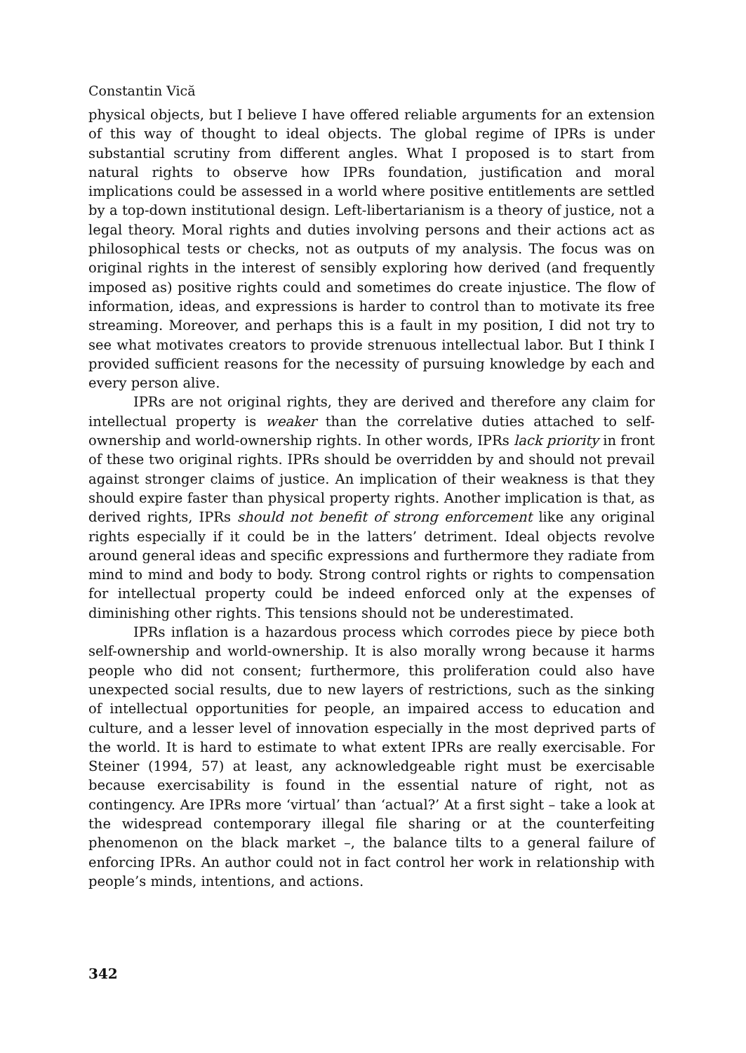Constantin Vică
physical objects, but I believe I have offered reliable arguments for an extension of this way of thought to ideal objects. The global regime of IPRs is under substantial scrutiny from different angles. What I proposed is to start from natural rights to observe how IPRs foundation, justification and moral implications could be assessed in a world where positive entitlements are settled by a top-down institutional design. Left-libertarianism is a theory of justice, not a legal theory. Moral rights and duties involving persons and their actions act as philosophical tests or checks, not as outputs of my analysis. The focus was on original rights in the interest of sensibly exploring how derived (and frequently imposed as) positive rights could and sometimes do create injustice. The flow of information, ideas, and expressions is harder to control than to motivate its free streaming. Moreover, and perhaps this is a fault in my position, I did not try to see what motivates creators to provide strenuous intellectual labor. But I think I provided sufficient reasons for the necessity of pursuing knowledge by each and every person alive.
IPRs are not original rights, they are derived and therefore any claim for intellectual property is weaker than the correlative duties attached to self-ownership and world-ownership rights. In other words, IPRs lack priority in front of these two original rights. IPRs should be overridden by and should not prevail against stronger claims of justice. An implication of their weakness is that they should expire faster than physical property rights. Another implication is that, as derived rights, IPRs should not benefit of strong enforcement like any original rights especially if it could be in the latters’ detriment. Ideal objects revolve around general ideas and specific expressions and furthermore they radiate from mind to mind and body to body. Strong control rights or rights to compensation for intellectual property could be indeed enforced only at the expenses of diminishing other rights. This tensions should not be underestimated.
IPRs inflation is a hazardous process which corrodes piece by piece both self-ownership and world-ownership. It is also morally wrong because it harms people who did not consent; furthermore, this proliferation could also have unexpected social results, due to new layers of restrictions, such as the sinking of intellectual opportunities for people, an impaired access to education and culture, and a lesser level of innovation especially in the most deprived parts of the world. It is hard to estimate to what extent IPRs are really exercisable. For Steiner (1994, 57) at least, any acknowledgeable right must be exercisable because exercisability is found in the essential nature of right, not as contingency. Are IPRs more ‘virtual’ than ‘actual?’ At a first sight – take a look at the widespread contemporary illegal file sharing or at the counterfeiting phenomenon on the black market –, the balance tilts to a general failure of enforcing IPRs. An author could not in fact control her work in relationship with people’s minds, intentions, and actions.
342